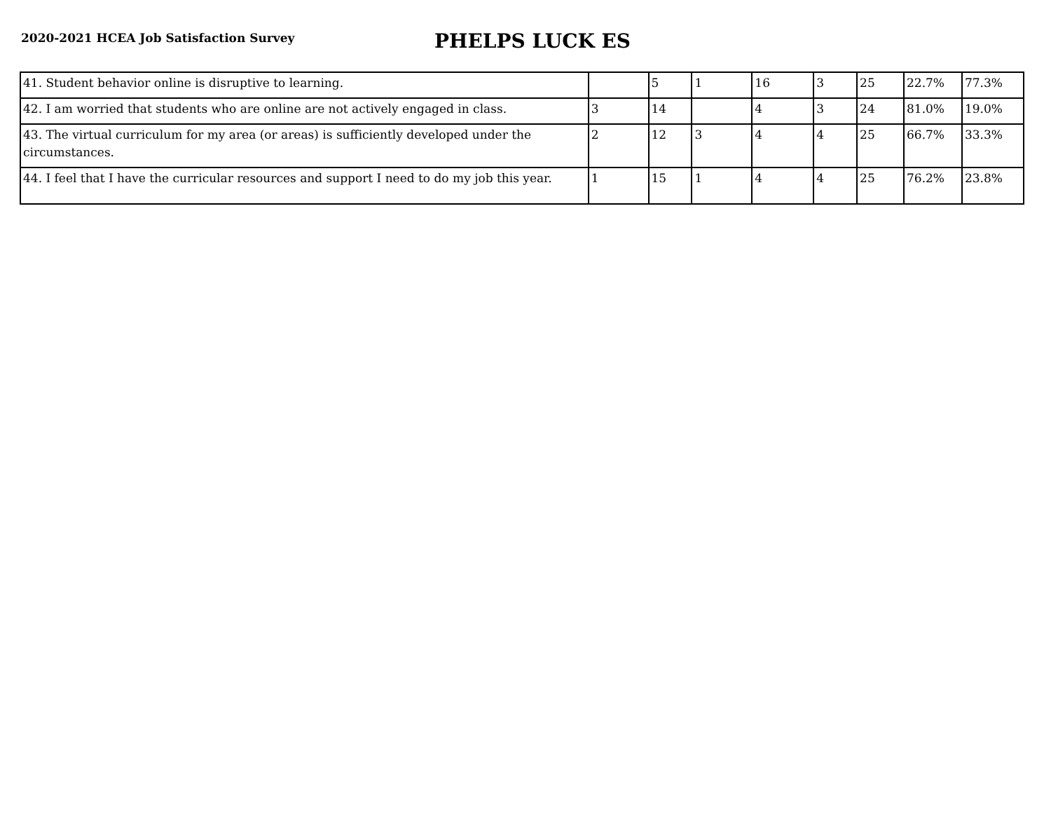2020-2021 HCEA Job Satisfaction Survey
PHELPS LUCK ES
| 41. Student behavior online is disruptive to learning. | | 5 | 1 | 16 | 3 | 25 | 22.7% | 77.3% |
| 42. I am worried that students who are online are not actively engaged in class. | 3 | 14 | | 4 | 3 | 24 | 81.0% | 19.0% |
| 43. The virtual curriculum for my area (or areas) is sufficiently developed under the circumstances. | 2 | 12 | 3 | 4 | 4 | 25 | 66.7% | 33.3% |
| 44. I feel that I have the curricular resources and support I need to do my job this year. | 1 | 15 | 1 | 4 | 4 | 25 | 76.2% | 23.8% |